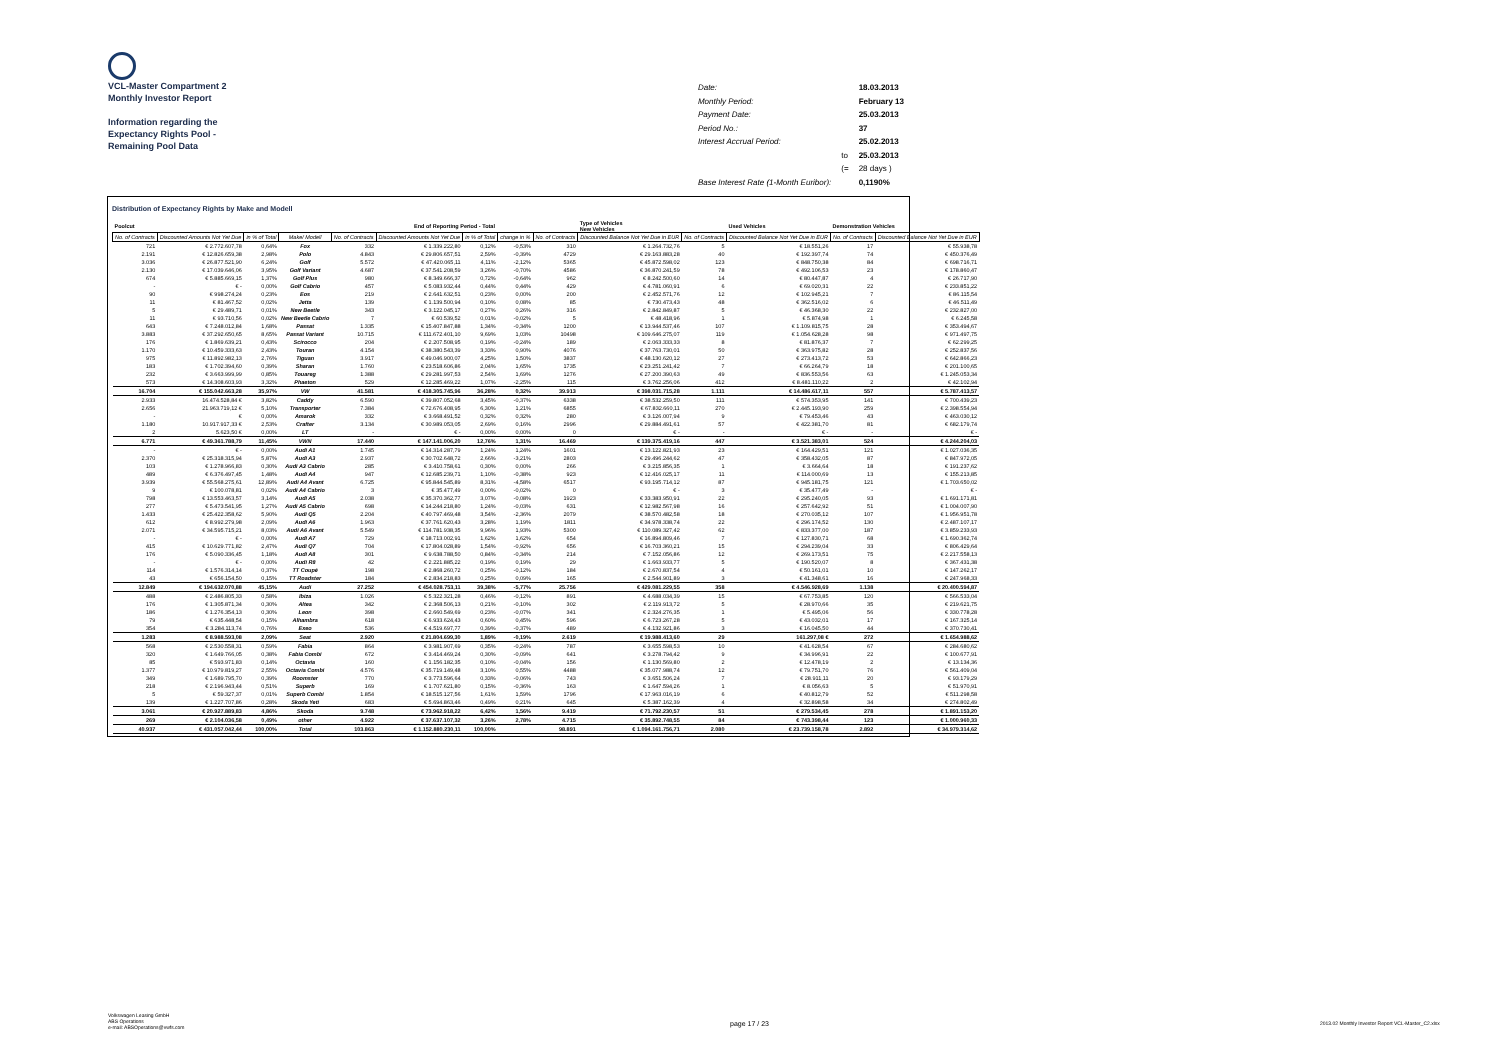VCL-Master Compartment 2
Monthly Investor Report
Information regarding the
Expectancy Rights Pool -
Remaining Pool Data
| Date: | | 18.03.2013 |
| Monthly Period: | | February 13 |
| Payment Date: | | 25.03.2013 |
| Period No.: | | 37 |
| Interest Accrual Period: | | 25.02.2013 |
| | to | 25.03.2013 |
| | (= | 28 days ) |
| Base Interest Rate (1-Month Euribor): | | 0,1190% |
Distribution of Expectancy Rights by Make and Modell
| Poolcut | | | | End of Reporting Period - Total | | | | | Type of Vehicles New Vehicles | | Used Vehicles | Demonstration Vehicles | |
| No. of Contracts | Discounted Amounts Not Yet Due | in % of Total | Make/ Modell | No. of Contracts | Discounted Amounts Not Yet Due | in % of Total | change in % | No. of Contracts | Discounted Balance Not Yet Due in EUR | No. of Contracts | Discounted Balance Not Yet Due in EUR | No. of Contracts | Discounted Balance Not Yet Due in EUR |
| 721 | € 2.772.607,78 | 0,64% | Fox | 332 | € 1.339.222,80 | 0,12% | -0,53% | 310 | € 1.264.732,76 | 5 | € 18.551,26 | 17 | € 55.938,78 |
| 2.191 | € 12.826.659,38 | 2,98% | Polo | 4.843 | € 29.806.657,51 | 2,59% | -0,39% | 4729 | € 29.163.883,28 | 40 | € 192.397,74 | 74 | € 450.376,49 |
| 3.036 | € 26.877.521,90 | 6,24% | Golf | 5.572 | € 47.420.065,11 | 4,11% | -2,12% | 5365 | € 45.872.598,02 | 123 | € 848.750,38 | 84 | € 698.716,71 |
| 2.130 | € 17.039.646,06 | 3,95% | Golf Variant | 4.687 | € 37.541.208,59 | 3,26% | -0,70% | 4586 | € 36.870.241,59 | 78 | € 492.106,53 | 23 | € 178.860,47 |
| 674 | € 5.885.669,15 | 1,37% | Golf Plus | 980 | € 8.349.666,37 | 0,72% | -0,64% | 962 | € 8.242.500,60 | 14 | € 80.447,87 | 4 | € 26.717,90 |
| - | € - | 0,00% | Golf Cabrio | 457 | € 5.083.932,44 | 0,44% | 0,44% | 429 | € 4.781.060,91 | 6 | € 69.020,31 | 22 | € 233.851,22 |
| 90 | € 998.274,24 | 0,23% | Eos | 219 | € 2.641.632,51 | 0,23% | 0,00% | 200 | € 2.452.571,76 | 12 | € 102.945,21 | 7 | € 86.115,54 |
| 11 | € 81.467,52 | 0,02% | Jetta | 139 | € 1.139.500,94 | 0,10% | 0,08% | 85 | € 730.473,43 | 48 | € 362.516,02 | 6 | € 46.511,49 |
| 5 | € 29.489,71 | 0,01% | New Beetle | 343 | € 3.122.045,17 | 0,27% | 0,26% | 316 | € 2.842.849,87 | 5 | € 46.368,30 | 22 | € 232.827,00 |
| 11 | € 93.710,56 | 0,02% | New Beetle Cabrio | 7 | € 60.539,52 | 0,01% | -0,02% | 5 | € 48.418,96 | 1 | € 5.874,98 | 1 | € 6.245,58 |
| 643 | € 7.248.012,84 | 1,68% | Passat | 1.335 | € 15.407.847,88 | 1,34% | -0,34% | 1200 | € 13.944.537,46 | 107 | € 1.109.815,75 | 28 | € 353.494,67 |
| 3.883 | € 37.292.650,65 | 8,65% | Passat Variant | 10.715 | € 111.672.401,10 | 9,69% | 1,03% | 10498 | € 109.646.275,07 | 119 | € 1.054.628,28 | 98 | € 971.497,75 |
| 176 | € 1.869.639,21 | 0,43% | Scirocco | 204 | € 2.207.508,95 | 0,19% | -0,24% | 189 | € 2.063.333,33 | 8 | € 81.876,37 | 7 | € 62.299,25 |
| 1.170 | € 10.459.333,63 | 2,43% | Touran | 4.154 | € 38.380.543,39 | 3,33% | 0,90% | 4076 | € 37.763.730,01 | 50 | € 363.975,82 | 28 | € 252.837,56 |
| 975 | € 11.892.982,13 | 2,76% | Tiguan | 3.917 | € 49.046.900,07 | 4,25% | 1,50% | 3837 | € 48.130.620,12 | 27 | € 273.413,72 | 53 | € 642.866,23 |
| 183 | € 1.702.394,60 | 0,39% | Sharan | 1.760 | € 23.518.606,86 | 2,04% | 1,65% | 1735 | € 23.251.241,42 | 7 | € 66.264,79 | 18 | € 201.100,65 |
| 232 | € 3.663.999,99 | 0,85% | Touareg | 1.388 | € 29.281.997,53 | 2,54% | 1,69% | 1276 | € 27.200.390,63 | 49 | € 836.553,56 | 63 | € 1.245.053,34 |
| 573 | € 14.308.603,93 | 3,32% | Phaeton | 529 | € 12.285.469,22 | 1,07% | -2,25% | 115 | € 3.762.256,06 | 412 | € 8.481.110,22 | 2 | € 42.102,94 |
| 16.704 | € 155.042.663,28 | 35,97% | VW | 41.581 | € 418.305.745,96 | 36,28% | 0,32% | 39.913 | € 398.031.715,28 | 1.111 | € 14.486.617,11 | 557 | € 5.787.413,57 |
| 2.933 | 16.474.528,84 € | 3,82% | Caddy | 6.590 | € 39.807.052,68 | 3,45% | -0,37% | 6338 | € 38.532.259,50 | 111 | € 574.353,95 | 141 | € 700.439,23 |
| 2.656 | 21.963.719,12 € | 5,10% | Transporter | 7.384 | € 72.676.408,95 | 6,30% | 1,21% | 6855 | € 67.832.660,11 | 270 | € 2.445.193,90 | 259 | € 2.398.554,94 |
| - | € | 0,00% | Amarok | 332 | € 3.668.491,52 | 0,32% | 0,32% | 280 | € 3.126.007,94 | 9 | € 79.453,46 | 43 | € 463.030,12 |
| 1.180 | 10.917.917,33 € | 2,53% | Crafter | 3.134 | € 30.989.053,05 | 2,69% | 0,16% | 2996 | € 29.884.491,61 | 57 | € 422.381,70 | 81 | € 682.179,74 |
| 2 | 5.623,50 € | 0,00% | LT | - | € - | 0,00% | 0,00% | 0 | € - | - | € - | - | € - |
| 6.771 | € 49.361.788,79 | 11,45% | VWN | 17.440 | € 147.141.006,20 | 12,76% | 1,31% | 16.469 | € 139.375.419,16 | 447 | € 3.521.383,01 | 524 | € 4.244.204,03 |
| - | € - | 0,00% | Audi A1 | 1.745 | € 14.314.287,79 | 1,24% | 1,24% | 1601 | € 13.122.821,93 | 23 | € 164.429,51 | 121 | € 1.027.036,35 |
| 2.370 | € 25.318.315,94 | 5,87% | Audi A3 | 2.937 | € 30.702.648,72 | 2,66% | -3,21% | 2803 | € 29.496.244,62 | 47 | € 358.432,05 | 87 | € 847.972,05 |
| 103 | € 1.278.966,83 | 0,30% | Audi A3 Cabrio | 285 | € 3.410.758,61 | 0,30% | 0,00% | 266 | € 3.215.856,35 | 1 | € 3.664,64 | 18 | € 191.237,62 |
| 489 | € 6.376.497,45 | 1,48% | Audi A4 | 947 | € 12.685.239,71 | 1,10% | -0,38% | 923 | € 12.416.025,17 | 11 | € 114.000,69 | 13 | € 155.213,85 |
| 3.939 | € 55.568.275,61 | 12,89% | Audi A4 Avant | 6.725 | € 95.844.545,89 | 8,31% | -4,58% | 6517 | € 93.195.714,12 | 87 | € 945.181,75 | 121 | € 1.703.650,02 |
| 9 | € 100.078,81 | 0,02% | Audi A4 Cabrio | 3 | € 35.477,49 | 0,00% | -0,02% | 0 | € - | 3 | € 35.477,49 | - | € - |
| 798 | € 13.553.463,57 | 3,14% | Audi A5 | 2.038 | € 35.370.362,77 | 3,07% | -0,08% | 1923 | € 33.383.950,91 | 22 | € 295.240,05 | 93 | € 1.691.171,81 |
| 277 | € 5.473.541,95 | 1,27% | Audi A5 Cabrio | 698 | € 14.244.218,80 | 1,24% | -0,03% | 631 | € 12.982.567,98 | 16 | € 257.642,92 | 51 | € 1.004.007,90 |
| 1.433 | € 25.422.358,62 | 5,90% | Audi Q5 | 2.204 | € 40.797.469,48 | 3,54% | -2,36% | 2079 | € 38.570.482,58 | 18 | € 270.035,12 | 107 | € 1.956.951,78 |
| 612 | € 8.992.279,98 | 2,09% | Audi A6 | 1.963 | € 37.761.620,43 | 3,28% | 1,19% | 1811 | € 34.978.338,74 | 22 | € 296.174,52 | 130 | € 2.487.107,17 |
| 2.071 | € 34.595.715,21 | 8,03% | Audi A6 Avant | 5.549 | € 114.781.938,35 | 9,96% | 1,93% | 5300 | € 110.089.327,42 | 62 | € 833.377,00 | 187 | € 3.859.233,93 |
| - | € - | 0,00% | Audi A7 | 729 | € 18.713.002,91 | 1,62% | 1,62% | 654 | € 16.894.809,46 | 7 | € 127.830,71 | 68 | € 1.690.362,74 |
| 415 | € 10.629.771,82 | 2,47% | Audi Q7 | 704 | € 17.804.028,89 | 1,54% | -0,92% | 656 | € 16.703.360,21 | 15 | € 294.239,04 | 33 | € 806.429,64 |
| 176 | € 5.090.336,45 | 1,18% | Audi A8 | 301 | € 9.638.788,50 | 0,84% | -0,34% | 214 | € 7.152.056,86 | 12 | € 269.173,51 | 75 | € 2.217.558,13 |
| - | € - | 0,00% | Audi R8 | 42 | € 2.221.885,22 | 0,19% | 0,19% | 29 | € 1.663.933,77 | 5 | € 190.520,07 | 8 | € 367.431,38 |
| 114 | € 1.576.314,14 | 0,37% | TT Coupé | 198 | € 2.868.260,72 | 0,25% | -0,12% | 184 | € 2.670.837,54 | 4 | € 50.161,01 | 10 | € 147.262,17 |
| 43 | € 656.154,50 | 0,15% | TT Roadster | 184 | € 2.834.218,83 | 0,25% | 0,09% | 165 | € 2.544.901,89 | 3 | € 41.348,61 | 16 | € 247.968,33 |
| 12.849 | € 194.632.070,88 | 45,15% | Audi | 27.252 | € 454.028.753,11 | 39,38% | -5,77% | 25.756 | € 429.081.229,55 | 358 | € 4.546.928,69 | 1.138 | € 20.400.594,87 |
| 488 | € 2.486.805,33 | 0,58% | Ibiza | 1.026 | € 5.322.321,28 | 0,46% | -0,12% | 891 | € 4.688.034,39 | 15 | € 67.753,85 | 120 | € 566.533,04 |
| 176 | € 1.305.871,34 | 0,30% | Altea | 342 | € 2.368.506,13 | 0,21% | -0,10% | 302 | € 2.119.913,72 | 5 | € 28.970,66 | 35 | € 219.621,75 |
| 186 | € 1.276.354,13 | 0,30% | Leon | 398 | € 2.660.549,69 | 0,23% | -0,07% | 341 | € 2.324.276,35 | 1 | € 5.495,06 | 56 | € 330.778,28 |
| 79 | € 635.448,54 | 0,15% | Alhambra | 618 | € 6.933.624,43 | 0,60% | 0,45% | 596 | € 6.723.267,28 | 5 | € 43.032,01 | 17 | € 167.325,14 |
| 354 | € 3.284.113,74 | 0,76% | Exeo | 536 | € 4.519.697,77 | 0,39% | -0,37% | 489 | € 4.132.921,86 | 3 | € 16.045,50 | 44 | € 370.730,41 |
| 1.283 | € 8.988.593,08 | 2,09% | Seat | 2.920 | € 21.804.699,30 | 1,89% | -0,19% | 2.619 | € 19.988.413,60 | 29 | 161.297,08 € | 272 | € 1.654.988,62 |
| 568 | € 2.530.558,31 | 0,59% | Fabia | 864 | € 3.981.907,69 | 0,35% | -0,24% | 787 | € 3.655.598,53 | 10 | € 41.628,54 | 67 | € 284.680,62 |
| 320 | € 1.649.766,05 | 0,38% | Fabia Combi | 672 | € 3.414.469,24 | 0,30% | -0,09% | 641 | € 3.278.794,42 | 9 | € 34.996,91 | 22 | € 100.677,91 |
| 85 | € 593.971,83 | 0,14% | Octavia | 160 | € 1.156.182,35 | 0,10% | -0,04% | 156 | € 1.130.569,80 | 2 | € 12.478,19 | 2 | € 13.134,36 |
| 1.377 | € 10.979.819,27 | 2,55% | Octavia Combi | 4.576 | € 35.719.149,48 | 3,10% | 0,55% | 4488 | € 35.077.988,74 | 12 | € 79.751,70 | 76 | € 561.409,04 |
| 349 | € 1.689.795,70 | 0,39% | Roomster | 770 | € 3.773.596,64 | 0,33% | -0,06% | 743 | € 3.651.506,24 | 7 | € 28.911,11 | 20 | € 93.179,29 |
| 218 | € 2.196.943,44 | 0,51% | Superb | 169 | € 1.707.621,80 | 0,15% | -0,36% | 163 | € 1.647.594,26 | 1 | € 8.056,63 | 5 | € 51.970,91 |
| 5 | € 59.327,37 | 0,01% | Superb Combi | 1.854 | € 18.515.127,56 | 1,61% | 1,59% | 1796 | € 17.963.016,19 | 6 | € 40.812,79 | 52 | € 511.298,58 |
| 139 | € 1.227.707,86 | 0,28% | Skoda Yeti | 683 | € 5.694.863,46 | 0,49% | 0,21% | 645 | € 5.387.162,39 | 4 | € 32.898,58 | 34 | € 274.802,49 |
| 3.061 | € 20.927.889,83 | 4,86% | Skoda | 9.748 | € 73.962.918,22 | 6,42% | 1,56% | 9.419 | € 71.792.230,57 | 51 | € 279.534,45 | 278 | € 1.891.153,20 |
| 269 | € 2.104.036,58 | 0,49% | other | 4.922 | € 37.637.107,32 | 3,26% | 2,78% | 4.715 | € 35.892.748,55 | 84 | € 743.398,44 | 123 | € 1.000.960,33 |
| 40.937 | € 431.057.042,44 | 100,00% | Total | 103.863 | € 1.152.880.230,11 | 100,00% | | 98.891 | € 1.094.161.756,71 | 2.080 | € 23.739.158,78 | 2.892 | € 34.979.314,62 |
Volkswagen Leasing GmbH
ABS Operations
e-mail: ABSOperations@vwfs.com
page 17 / 23
2013.02 Monthly Investor Report VCL-Master_C2.xlsx